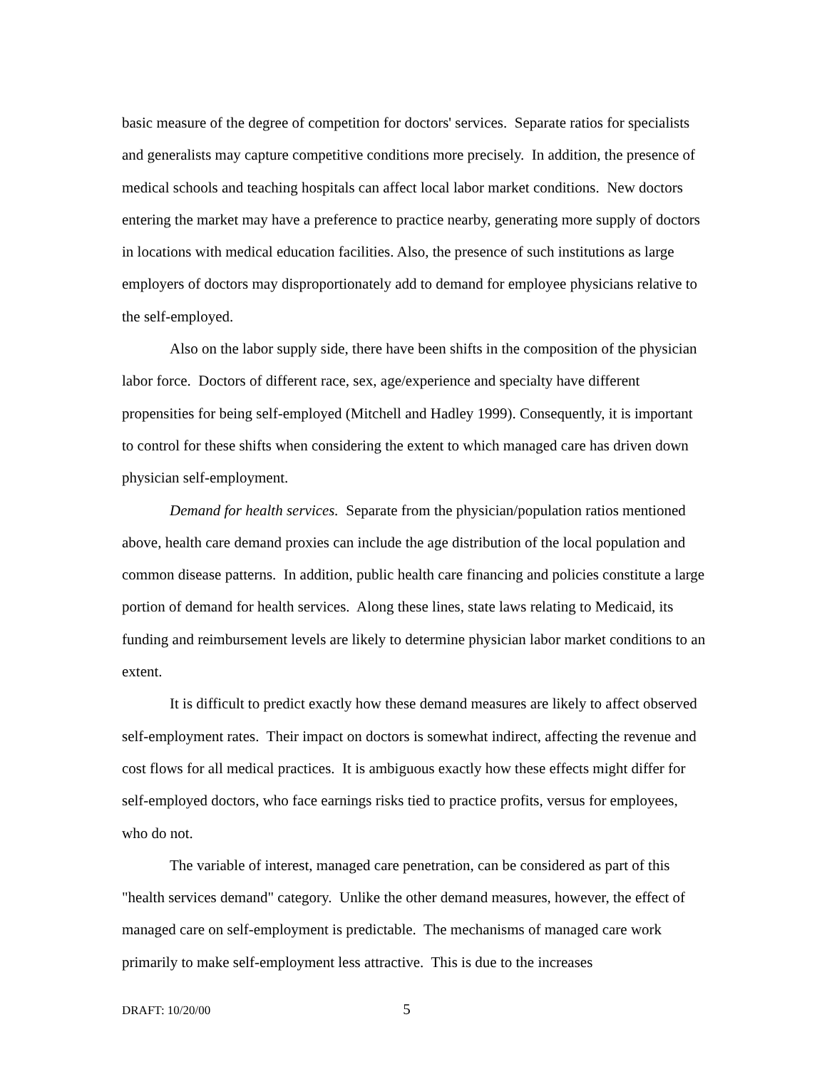basic measure of the degree of competition for doctors' services. Separate ratios for specialists and generalists may capture competitive conditions more precisely. In addition, the presence of medical schools and teaching hospitals can affect local labor market conditions. New doctors entering the market may have a preference to practice nearby, generating more supply of doctors in locations with medical education facilities. Also, the presence of such institutions as large employers of doctors may disproportionately add to demand for employee physicians relative to the self-employed.
Also on the labor supply side, there have been shifts in the composition of the physician labor force. Doctors of different race, sex, age/experience and specialty have different propensities for being self-employed (Mitchell and Hadley 1999). Consequently, it is important to control for these shifts when considering the extent to which managed care has driven down physician self-employment.
Demand for health services. Separate from the physician/population ratios mentioned above, health care demand proxies can include the age distribution of the local population and common disease patterns. In addition, public health care financing and policies constitute a large portion of demand for health services. Along these lines, state laws relating to Medicaid, its funding and reimbursement levels are likely to determine physician labor market conditions to an extent.
It is difficult to predict exactly how these demand measures are likely to affect observed self-employment rates. Their impact on doctors is somewhat indirect, affecting the revenue and cost flows for all medical practices. It is ambiguous exactly how these effects might differ for self-employed doctors, who face earnings risks tied to practice profits, versus for employees, who do not.
The variable of interest, managed care penetration, can be considered as part of this "health services demand" category. Unlike the other demand measures, however, the effect of managed care on self-employment is predictable. The mechanisms of managed care work primarily to make self-employment less attractive. This is due to the increases
DRAFT: 10/20/00 5